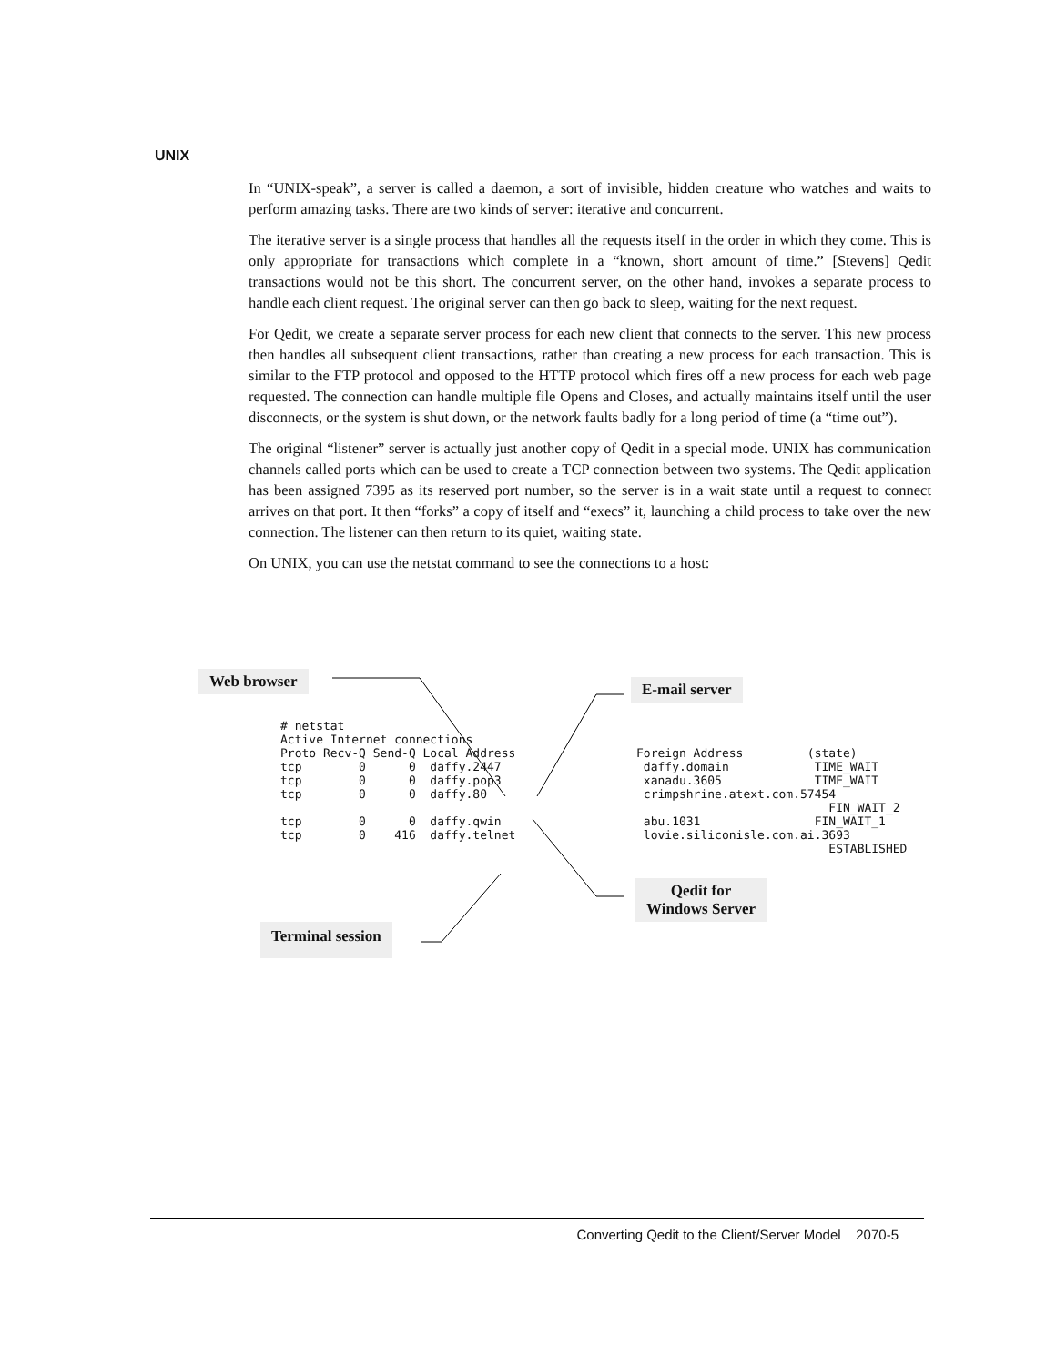UNIX
In “UNIX-speak”, a server is called a daemon, a sort of invisible, hidden creature who watches and waits to perform amazing tasks. There are two kinds of server: iterative and concurrent.
The iterative server is a single process that handles all the requests itself in the order in which they come. This is only appropriate for transactions which complete in a “known, short amount of time.” [Stevens] Qedit transactions would not be this short. The concurrent server, on the other hand, invokes a separate process to handle each client request. The original server can then go back to sleep, waiting for the next request.
For Qedit, we create a separate server process for each new client that connects to the server. This new process then handles all subsequent client transactions, rather than creating a new process for each transaction. This is similar to the FTP protocol and opposed to the HTTP protocol which fires off a new process for each web page requested. The connection can handle multiple file Opens and Closes, and actually maintains itself until the user disconnects, or the system is shut down, or the network faults badly for a long period of time (a “time out”).
The original “listener” server is actually just another copy of Qedit in a special mode. UNIX has communication channels called ports which can be used to create a TCP connection between two systems. The Qedit application has been assigned 7395 as its reserved port number, so the server is in a wait state until a request to connect arrives on that port. It then “forks” a copy of itself and “execs” it, launching a child process to take over the new connection. The listener can then return to its quiet, waiting state.
On UNIX, you can use the netstat command to see the connections to a host:
Web browser E-mail server
# netstat
Active Internet connections
Proto Recv-Q Send-Q Local Address
tcp        0      0  daffy.2447
tcp        0      0  daffy.pop3
tcp        0      0  daffy.80

tcp        0      0  daffy.qwin
tcp        0    416  daffy.telnet
Foreign Address         (state)
 daffy.domain            TIME_WAIT
 xanadu.3605             TIME_WAIT
 crimpshrine.atext.com.57454
                           FIN_WAIT_2
 abu.1031                FIN_WAIT_1
 lovie.siliconisle.com.ai.3693
                           ESTABLISHED
Qedit for
Windows Server
Terminal session
Converting Qedit to the Client/Server Model 2070-5